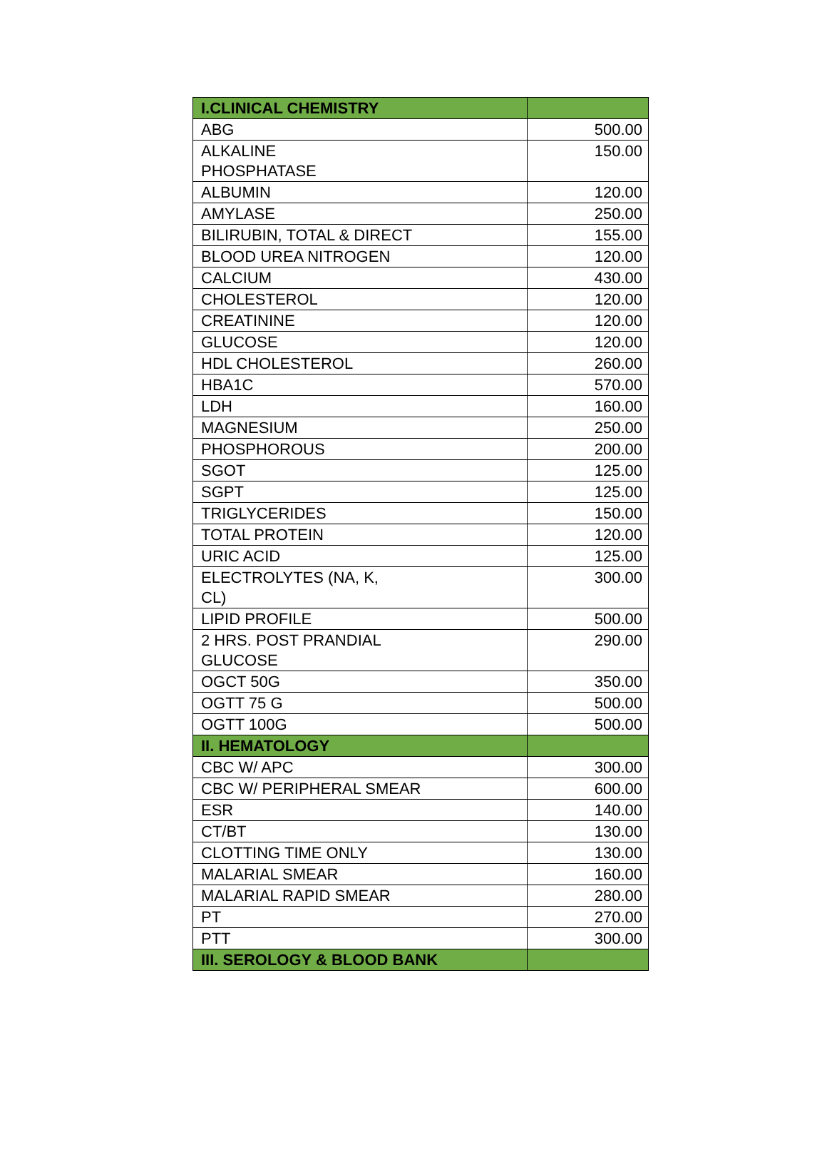| I.CLINICAL CHEMISTRY | |
| ABG | 500.00 |
| ALKALINE PHOSPHATASE | 150.00 |
| ALBUMIN | 120.00 |
| AMYLASE | 250.00 |
| BILIRUBIN, TOTAL & DIRECT | 155.00 |
| BLOOD UREA NITROGEN | 120.00 |
| CALCIUM | 430.00 |
| CHOLESTEROL | 120.00 |
| CREATININE | 120.00 |
| GLUCOSE | 120.00 |
| HDL CHOLESTEROL | 260.00 |
| HBA1C | 570.00 |
| LDH | 160.00 |
| MAGNESIUM | 250.00 |
| PHOSPHOROUS | 200.00 |
| SGOT | 125.00 |
| SGPT | 125.00 |
| TRIGLYCERIDES | 150.00 |
| TOTAL PROTEIN | 120.00 |
| URIC ACID | 125.00 |
| ELECTROLYTES (NA, K, CL) | 300.00 |
| LIPID PROFILE | 500.00 |
| 2 HRS. POST PRANDIAL GLUCOSE | 290.00 |
| OGCT 50G | 350.00 |
| OGTT 75 G | 500.00 |
| OGTT 100G | 500.00 |
| II. HEMATOLOGY | |
| CBC W/ APC | 300.00 |
| CBC W/ PERIPHERAL SMEAR | 600.00 |
| ESR | 140.00 |
| CT/BT | 130.00 |
| CLOTTING TIME ONLY | 130.00 |
| MALARIAL SMEAR | 160.00 |
| MALARIAL RAPID SMEAR | 280.00 |
| PT | 270.00 |
| PTT | 300.00 |
| III. SEROLOGY & BLOOD BANK | |